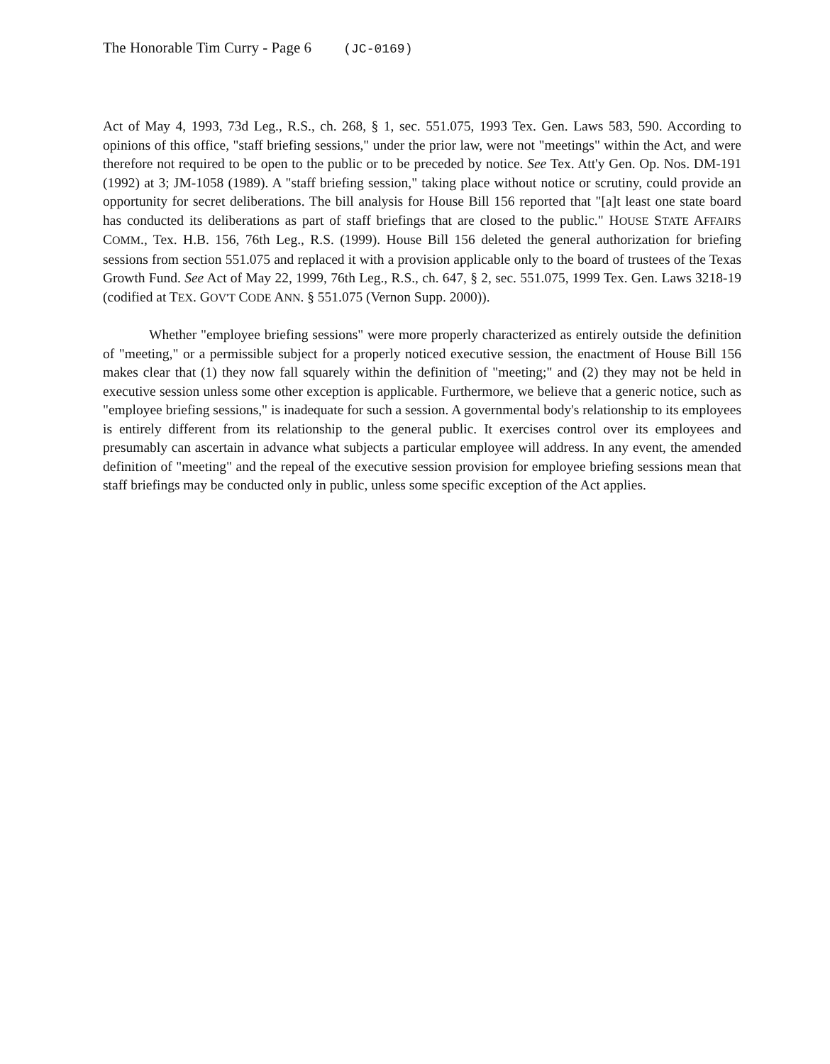The Honorable Tim Curry - Page 6 (JC-0169)
Act of May 4, 1993, 73d Leg., R.S., ch. 268, § 1, sec. 551.075, 1993 Tex. Gen. Laws 583, 590. According to opinions of this office, "staff briefing sessions," under the prior law, were not "meetings" within the Act, and were therefore not required to be open to the public or to be preceded by notice. See Tex. Att'y Gen. Op. Nos. DM-191 (1992) at 3; JM-1058 (1989). A "staff briefing session," taking place without notice or scrutiny, could provide an opportunity for secret deliberations. The bill analysis for House Bill 156 reported that "[a]t least one state board has conducted its deliberations as part of staff briefings that are closed to the public." HOUSE STATE AFFAIRS COMM., Tex. H.B. 156, 76th Leg., R.S. (1999). House Bill 156 deleted the general authorization for briefing sessions from section 551.075 and replaced it with a provision applicable only to the board of trustees of the Texas Growth Fund. See Act of May 22, 1999, 76th Leg., R.S., ch. 647, § 2, sec. 551.075, 1999 Tex. Gen. Laws 3218-19 (codified at TEX. GOV'T CODE ANN. § 551.075 (Vernon Supp. 2000)).
Whether "employee briefing sessions" were more properly characterized as entirely outside the definition of "meeting," or a permissible subject for a properly noticed executive session, the enactment of House Bill 156 makes clear that (1) they now fall squarely within the definition of "meeting;" and (2) they may not be held in executive session unless some other exception is applicable. Furthermore, we believe that a generic notice, such as "employee briefing sessions," is inadequate for such a session. A governmental body's relationship to its employees is entirely different from its relationship to the general public. It exercises control over its employees and presumably can ascertain in advance what subjects a particular employee will address. In any event, the amended definition of "meeting" and the repeal of the executive session provision for employee briefing sessions mean that staff briefings may be conducted only in public, unless some specific exception of the Act applies.